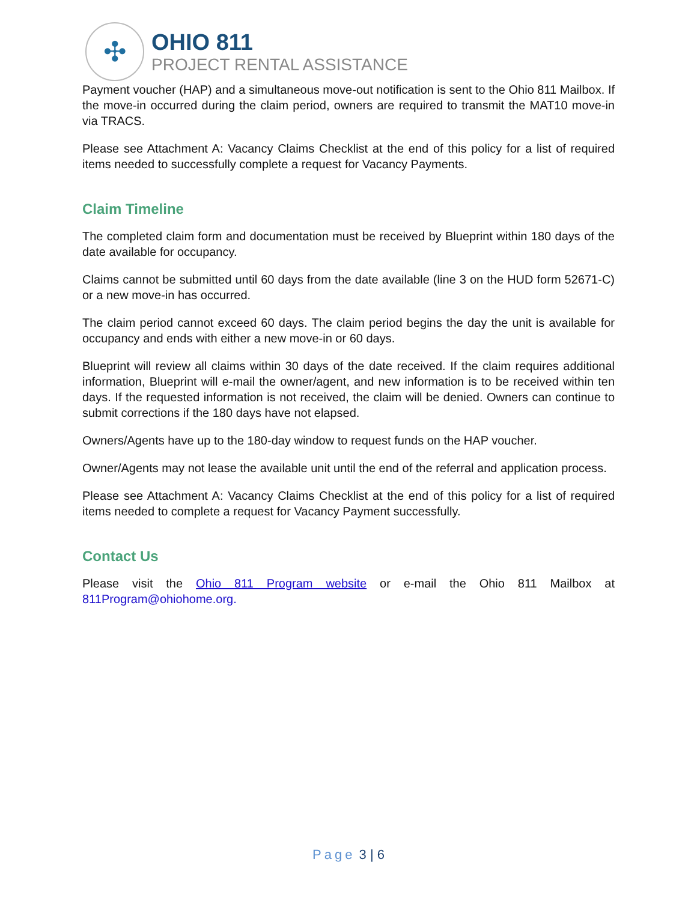✣
OHIO 811
PROJECT RENTAL ASSISTANCE
Payment voucher (HAP) and a simultaneous move-out notification is sent to the Ohio 811 Mailbox. If the move-in occurred during the claim period, owners are required to transmit the MAT10 move-in via TRACS.
Please see Attachment A: Vacancy Claims Checklist at the end of this policy for a list of required items needed to successfully complete a request for Vacancy Payments.
Claim Timeline
The completed claim form and documentation must be received by Blueprint within 180 days of the date available for occupancy.
Claims cannot be submitted until 60 days from the date available (line 3 on the HUD form 52671-C) or a new move-in has occurred.
The claim period cannot exceed 60 days. The claim period begins the day the unit is available for occupancy and ends with either a new move-in or 60 days.
Blueprint will review all claims within 30 days of the date received. If the claim requires additional information, Blueprint will e-mail the owner/agent, and new information is to be received within ten days. If the requested information is not received, the claim will be denied. Owners can continue to submit corrections if the 180 days have not elapsed.
Owners/Agents have up to the 180-day window to request funds on the HAP voucher.
Owner/Agents may not lease the available unit until the end of the referral and application process.
Please see Attachment A: Vacancy Claims Checklist at the end of this policy for a list of required items needed to complete a request for Vacancy Payment successfully.
Contact Us
Please visit the Ohio 811 Program website or e-mail the Ohio 811 Mailbox at 811Program@ohiohome.org.
Page 3 | 6